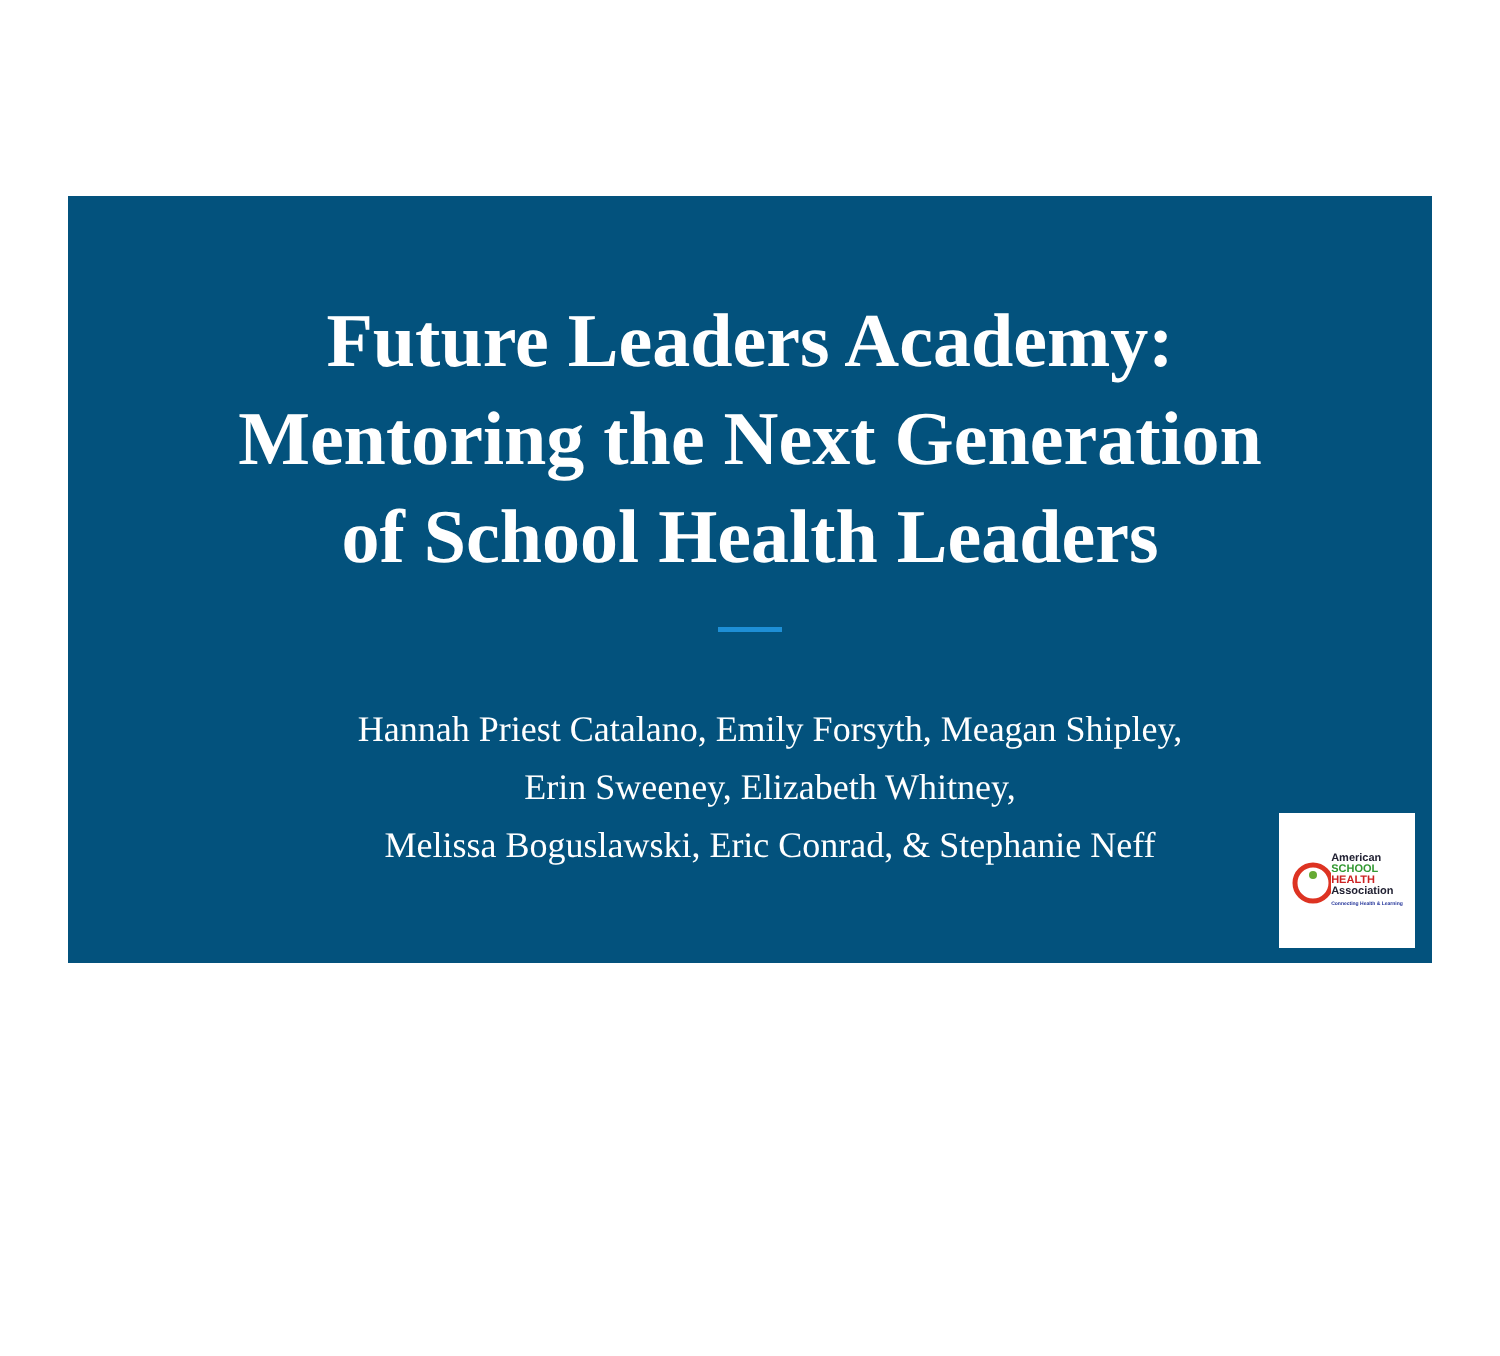Future Leaders Academy:
Mentoring the Next Generation
of School Health Leaders
Hannah Priest Catalano, Emily Forsyth, Meagan Shipley,
Erin Sweeney, Elizabeth Whitney,
Melissa Boguslawski, Eric Conrad, & Stephanie Neff
American
SCHOOL
HEALTH
Association
Connecting Health & Learning